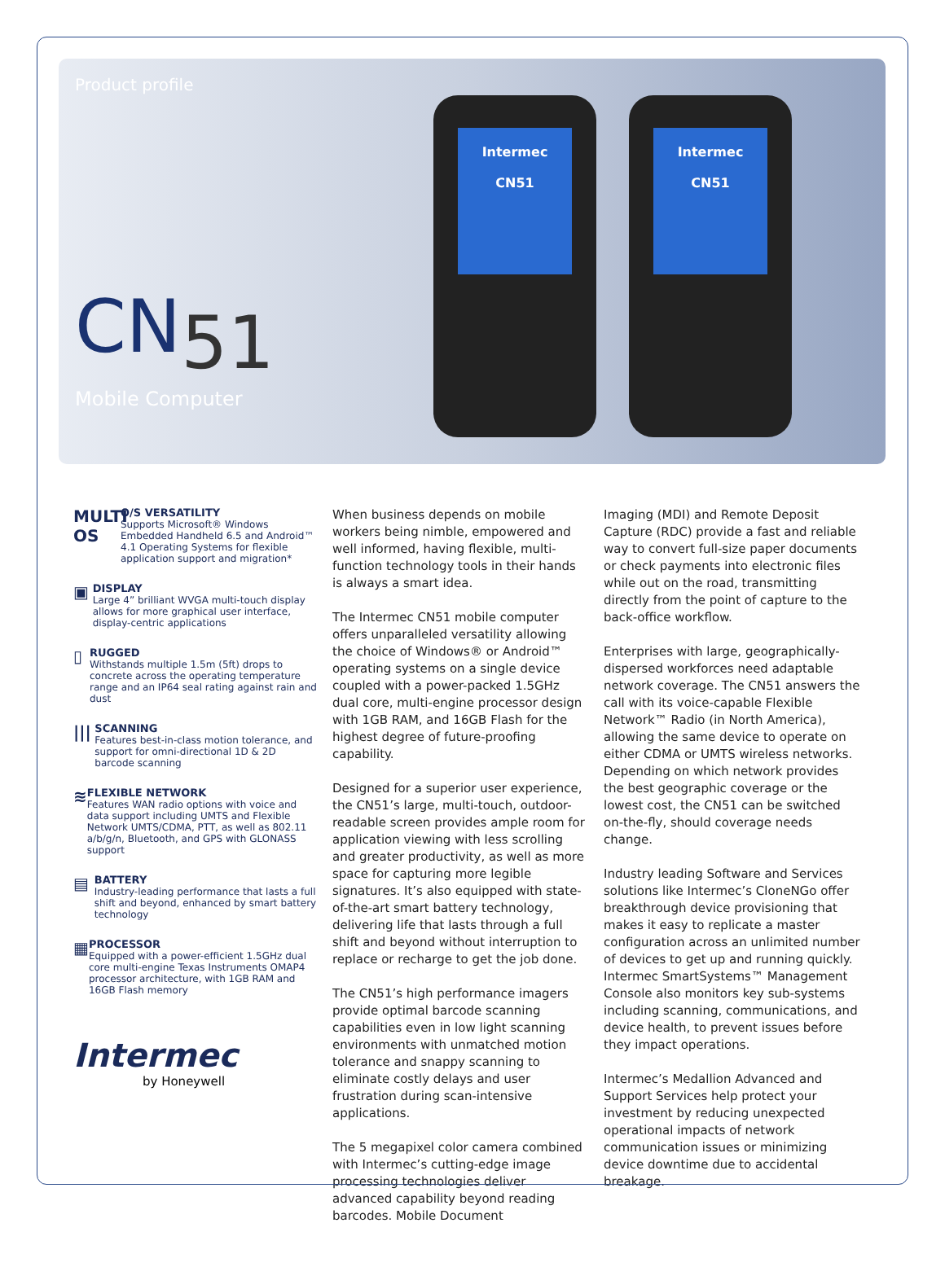Product profile
CN51
Mobile Computer
Intermec
CN51
Intermec
CN51
MULTI OS
O/S VERSATILITY
Supports Microsoft® Windows Embedded Handheld 6.5 and Android™ 4.1 Operating Systems for flexible application support and migration*
▣
DISPLAY
Large 4” brilliant WVGA multi-touch display allows for more graphical user interface, display-centric applications
▯
RUGGED
Withstands multiple 1.5m (5ft) drops to concrete across the operating temperature range and an IP64 seal rating against rain and dust
|||
SCANNING
Features best-in-class motion tolerance, and support for omni-directional 1D & 2D barcode scanning
≋
FLEXIBLE NETWORK
Features WAN radio options with voice and data support including UMTS and Flexible Network UMTS/CDMA, PTT, as well as 802.11 a/b/g/n, Bluetooth, and GPS with GLONASS support
▤
BATTERY
Industry-leading performance that lasts a full shift and beyond, enhanced by smart battery technology
▦
PROCESSOR
Equipped with a power-efficient 1.5GHz dual core multi-engine Texas Instruments OMAP4 processor architecture, with 1GB RAM and 16GB Flash memory
Intermec
by Honeywell
When business depends on mobile workers being nimble, empowered and well informed, having flexible, multi-function technology tools in their hands is always a smart idea.
The Intermec CN51 mobile computer offers unparalleled versatility allowing the choice of Windows® or Android™ operating systems on a single device coupled with a power-packed 1.5GHz dual core, multi-engine processor design with 1GB RAM, and 16GB Flash for the highest degree of future-proofing capability.
Designed for a superior user experience, the CN51’s large, multi-touch, outdoor-readable screen provides ample room for application viewing with less scrolling and greater productivity, as well as more space for capturing more legible signatures. It’s also equipped with state-of-the-art smart battery technology, delivering life that lasts through a full shift and beyond without interruption to replace or recharge to get the job done.
The CN51’s high performance imagers provide optimal barcode scanning capabilities even in low light scanning environments with unmatched motion tolerance and snappy scanning to eliminate costly delays and user frustration during scan-intensive applications.
The 5 megapixel color camera combined with Intermec’s cutting-edge image processing technologies deliver advanced capability beyond reading barcodes. Mobile Document
Imaging (MDI) and Remote Deposit Capture (RDC) provide a fast and reliable way to convert full-size paper documents or check payments into electronic files while out on the road, transmitting directly from the point of capture to the back-office workflow.
Enterprises with large, geographically-dispersed workforces need adaptable network coverage. The CN51 answers the call with its voice-capable Flexible Network™ Radio (in North America), allowing the same device to operate on either CDMA or UMTS wireless networks. Depending on which network provides the best geographic coverage or the lowest cost, the CN51 can be switched on-the-fly, should coverage needs change.
Industry leading Software and Services solutions like Intermec’s CloneNGo offer breakthrough device provisioning that makes it easy to replicate a master configuration across an unlimited number of devices to get up and running quickly. Intermec SmartSystems™ Management Console also monitors key sub-systems including scanning, communications, and device health, to prevent issues before they impact operations.
Intermec’s Medallion Advanced and Support Services help protect your investment by reducing unexpected operational impacts of network communication issues or minimizing device downtime due to accidental breakage.